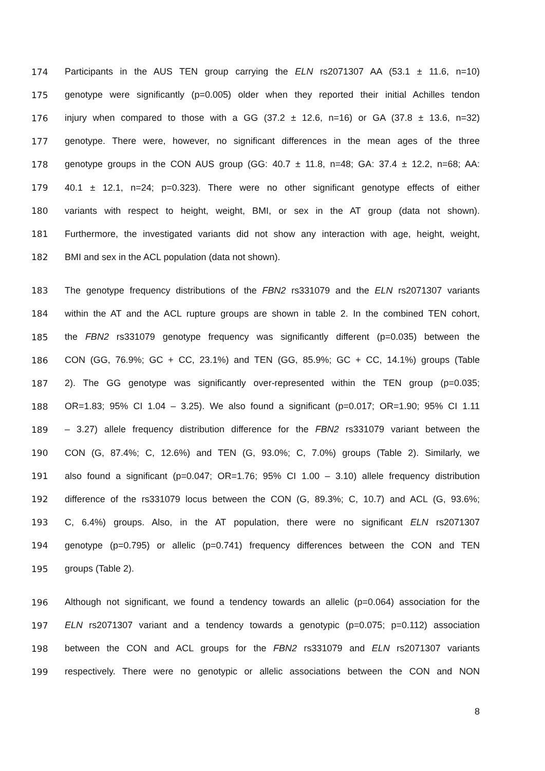174 Participants in the AUS TEN group carrying the ELN rs2071307 AA (53.1 ± 11.6, n=10)
175 genotype were significantly (p=0.005) older when they reported their initial Achilles tendon
176 injury when compared to those with a GG (37.2 ± 12.6, n=16) or GA (37.8 ± 13.6, n=32)
177 genotype. There were, however, no significant differences in the mean ages of the three
178 genotype groups in the CON AUS group (GG: 40.7 ± 11.8, n=48; GA: 37.4 ± 12.2, n=68; AA:
179 40.1 ± 12.1, n=24; p=0.323). There were no other significant genotype effects of either
180 variants with respect to height, weight, BMI, or sex in the AT group (data not shown).
181 Furthermore, the investigated variants did not show any interaction with age, height, weight,
182 BMI and sex in the ACL population (data not shown).
183 The genotype frequency distributions of the FBN2 rs331079 and the ELN rs2071307 variants
184 within the AT and the ACL rupture groups are shown in table 2. In the combined TEN cohort,
185 the FBN2 rs331079 genotype frequency was significantly different (p=0.035) between the
186 CON (GG, 76.9%; GC + CC, 23.1%) and TEN (GG, 85.9%; GC + CC, 14.1%) groups (Table
187 2). The GG genotype was significantly over-represented within the TEN group (p=0.035;
188 OR=1.83; 95% CI 1.04 – 3.25). We also found a significant (p=0.017; OR=1.90; 95% CI 1.11
189 – 3.27) allele frequency distribution difference for the FBN2 rs331079 variant between the
190 CON (G, 87.4%; C, 12.6%) and TEN (G, 93.0%; C, 7.0%) groups (Table 2). Similarly, we
191 also found a significant (p=0.047; OR=1.76; 95% CI 1.00 – 3.10) allele frequency distribution
192 difference of the rs331079 locus between the CON (G, 89.3%; C, 10.7) and ACL (G, 93.6%;
193 C, 6.4%) groups. Also, in the AT population, there were no significant ELN rs2071307
194 genotype (p=0.795) or allelic (p=0.741) frequency differences between the CON and TEN
195 groups (Table 2).
196 Although not significant, we found a tendency towards an allelic (p=0.064) association for the
197 ELN rs2071307 variant and a tendency towards a genotypic (p=0.075; p=0.112) association
198 between the CON and ACL groups for the FBN2 rs331079 and ELN rs2071307 variants
199 respectively. There were no genotypic or allelic associations between the CON and NON
8